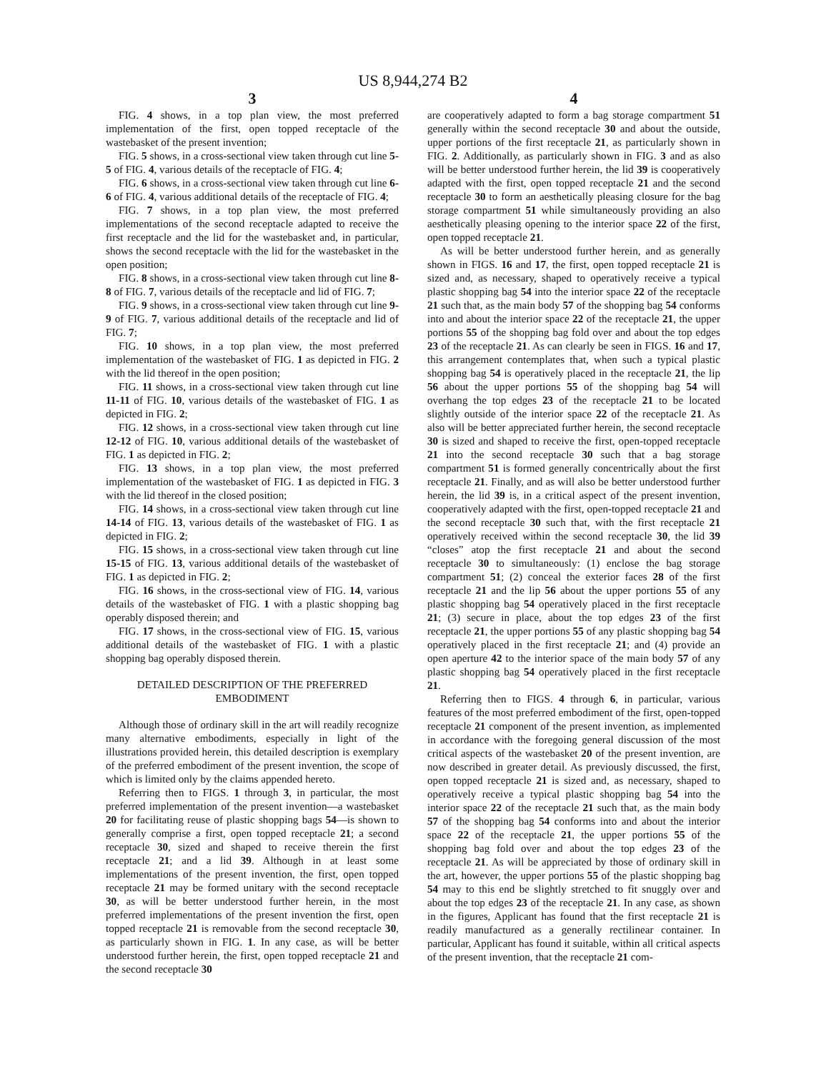US 8,944,274 B2
3
FIG. 4 shows, in a top plan view, the most preferred implementation of the first, open topped receptacle of the wastebasket of the present invention;
FIG. 5 shows, in a cross-sectional view taken through cut line 5-5 of FIG. 4, various details of the receptacle of FIG. 4;
FIG. 6 shows, in a cross-sectional view taken through cut line 6-6 of FIG. 4, various additional details of the receptacle of FIG. 4;
FIG. 7 shows, in a top plan view, the most preferred implementations of the second receptacle adapted to receive the first receptacle and the lid for the wastebasket and, in particular, shows the second receptacle with the lid for the wastebasket in the open position;
FIG. 8 shows, in a cross-sectional view taken through cut line 8-8 of FIG. 7, various details of the receptacle and lid of FIG. 7;
FIG. 9 shows, in a cross-sectional view taken through cut line 9-9 of FIG. 7, various additional details of the receptacle and lid of FIG. 7;
FIG. 10 shows, in a top plan view, the most preferred implementation of the wastebasket of FIG. 1 as depicted in FIG. 2 with the lid thereof in the open position;
FIG. 11 shows, in a cross-sectional view taken through cut line 11-11 of FIG. 10, various details of the wastebasket of FIG. 1 as depicted in FIG. 2;
FIG. 12 shows, in a cross-sectional view taken through cut line 12-12 of FIG. 10, various additional details of the wastebasket of FIG. 1 as depicted in FIG. 2;
FIG. 13 shows, in a top plan view, the most preferred implementation of the wastebasket of FIG. 1 as depicted in FIG. 3 with the lid thereof in the closed position;
FIG. 14 shows, in a cross-sectional view taken through cut line 14-14 of FIG. 13, various details of the wastebasket of FIG. 1 as depicted in FIG. 2;
FIG. 15 shows, in a cross-sectional view taken through cut line 15-15 of FIG. 13, various additional details of the wastebasket of FIG. 1 as depicted in FIG. 2;
FIG. 16 shows, in the cross-sectional view of FIG. 14, various details of the wastebasket of FIG. 1 with a plastic shopping bag operably disposed therein; and
FIG. 17 shows, in the cross-sectional view of FIG. 15, various additional details of the wastebasket of FIG. 1 with a plastic shopping bag operably disposed therein.
DETAILED DESCRIPTION OF THE PREFERRED
EMBODIMENT
Although those of ordinary skill in the art will readily recognize many alternative embodiments, especially in light of the illustrations provided herein, this detailed description is exemplary of the preferred embodiment of the present invention, the scope of which is limited only by the claims appended hereto.
Referring then to FIGS. 1 through 3, in particular, the most preferred implementation of the present invention—a wastebasket 20 for facilitating reuse of plastic shopping bags 54—is shown to generally comprise a first, open topped receptacle 21; a second receptacle 30, sized and shaped to receive therein the first receptacle 21; and a lid 39. Although in at least some implementations of the present invention, the first, open topped receptacle 21 may be formed unitary with the second receptacle 30, as will be better understood further herein, in the most preferred implementations of the present invention the first, open topped receptacle 21 is removable from the second receptacle 30, as particularly shown in FIG. 1. In any case, as will be better understood further herein, the first, open topped receptacle 21 and the second receptacle 30
4
are cooperatively adapted to form a bag storage compartment 51 generally within the second receptacle 30 and about the outside, upper portions of the first receptacle 21, as particularly shown in FIG. 2. Additionally, as particularly shown in FIG. 3 and as also will be better understood further herein, the lid 39 is cooperatively adapted with the first, open topped receptacle 21 and the second receptacle 30 to form an aesthetically pleasing closure for the bag storage compartment 51 while simultaneously providing an also aesthetically pleasing opening to the interior space 22 of the first, open topped receptacle 21.
As will be better understood further herein, and as generally shown in FIGS. 16 and 17, the first, open topped receptacle 21 is sized and, as necessary, shaped to operatively receive a typical plastic shopping bag 54 into the interior space 22 of the receptacle 21 such that, as the main body 57 of the shopping bag 54 conforms into and about the interior space 22 of the receptacle 21, the upper portions 55 of the shopping bag fold over and about the top edges 23 of the receptacle 21. As can clearly be seen in FIGS. 16 and 17, this arrangement contemplates that, when such a typical plastic shopping bag 54 is operatively placed in the receptacle 21, the lip 56 about the upper portions 55 of the shopping bag 54 will overhang the top edges 23 of the receptacle 21 to be located slightly outside of the interior space 22 of the receptacle 21. As also will be better appreciated further herein, the second receptacle 30 is sized and shaped to receive the first, open-topped receptacle 21 into the second receptacle 30 such that a bag storage compartment 51 is formed generally concentrically about the first receptacle 21. Finally, and as will also be better understood further herein, the lid 39 is, in a critical aspect of the present invention, cooperatively adapted with the first, open-topped receptacle 21 and the second receptacle 30 such that, with the first receptacle 21 operatively received within the second receptacle 30, the lid 39 “closes” atop the first receptacle 21 and about the second receptacle 30 to simultaneously: (1) enclose the bag storage compartment 51; (2) conceal the exterior faces 28 of the first receptacle 21 and the lip 56 about the upper portions 55 of any plastic shopping bag 54 operatively placed in the first receptacle 21; (3) secure in place, about the top edges 23 of the first receptacle 21, the upper portions 55 of any plastic shopping bag 54 operatively placed in the first receptacle 21; and (4) provide an open aperture 42 to the interior space of the main body 57 of any plastic shopping bag 54 operatively placed in the first receptacle 21.
Referring then to FIGS. 4 through 6, in particular, various features of the most preferred embodiment of the first, open-topped receptacle 21 component of the present invention, as implemented in accordance with the foregoing general discussion of the most critical aspects of the wastebasket 20 of the present invention, are now described in greater detail. As previously discussed, the first, open topped receptacle 21 is sized and, as necessary, shaped to operatively receive a typical plastic shopping bag 54 into the interior space 22 of the receptacle 21 such that, as the main body 57 of the shopping bag 54 conforms into and about the interior space 22 of the receptacle 21, the upper portions 55 of the shopping bag fold over and about the top edges 23 of the receptacle 21. As will be appreciated by those of ordinary skill in the art, however, the upper portions 55 of the plastic shopping bag 54 may to this end be slightly stretched to fit snuggly over and about the top edges 23 of the receptacle 21. In any case, as shown in the figures, Applicant has found that the first receptacle 21 is readily manufactured as a generally rectilinear container. In particular, Applicant has found it suitable, within all critical aspects of the present invention, that the receptacle 21 com-